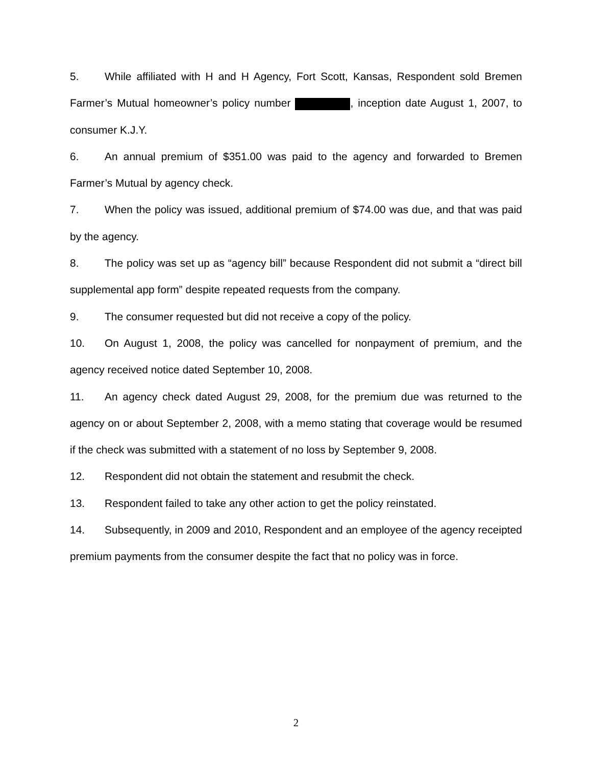5. While affiliated with H and H Agency, Fort Scott, Kansas, Respondent sold Bremen Farmer’s Mutual homeowner’s policy number , inception date August 1, 2007, to consumer K.J.Y.
6. An annual premium of $351.00 was paid to the agency and forwarded to Bremen Farmer’s Mutual by agency check.
7. When the policy was issued, additional premium of $74.00 was due, and that was paid by the agency.
8. The policy was set up as “agency bill” because Respondent did not submit a “direct bill supplemental app form” despite repeated requests from the company.
9. The consumer requested but did not receive a copy of the policy.
10. On August 1, 2008, the policy was cancelled for nonpayment of premium, and the agency received notice dated September 10, 2008.
11. An agency check dated August 29, 2008, for the premium due was returned to the agency on or about September 2, 2008, with a memo stating that coverage would be resumed if the check was submitted with a statement of no loss by September 9, 2008.
12. Respondent did not obtain the statement and resubmit the check.
13. Respondent failed to take any other action to get the policy reinstated.
14. Subsequently, in 2009 and 2010, Respondent and an employee of the agency receipted premium payments from the consumer despite the fact that no policy was in force.
2